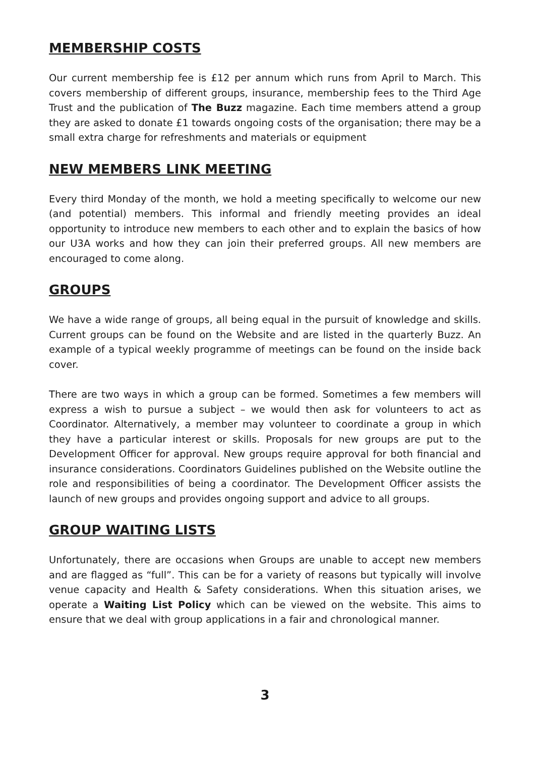MEMBERSHIP COSTS
Our current membership fee is £12 per annum which runs from April to March. This covers membership of different groups, insurance, membership fees to the Third Age Trust and the publication of The Buzz magazine. Each time members attend a group they are asked to donate £1 towards ongoing costs of the organisation; there may be a small extra charge for refreshments and materials or equipment
NEW MEMBERS LINK MEETING
Every third Monday of the month, we hold a meeting specifically to welcome our new (and potential) members. This informal and friendly meeting provides an ideal opportunity to introduce new members to each other and to explain the basics of how our U3A works and how they can join their preferred groups. All new members are encouraged to come along.
GROUPS
We have a wide range of groups, all being equal in the pursuit of knowledge and skills. Current groups can be found on the Website and are listed in the quarterly Buzz. An example of a typical weekly programme of meetings can be found on the inside back cover.
There are two ways in which a group can be formed. Sometimes a few members will express a wish to pursue a subject – we would then ask for volunteers to act as Coordinator. Alternatively, a member may volunteer to coordinate a group in which they have a particular interest or skills. Proposals for new groups are put to the Development Officer for approval. New groups require approval for both financial and insurance considerations. Coordinators Guidelines published on the Website outline the role and responsibilities of being a coordinator. The Development Officer assists the launch of new groups and provides ongoing support and advice to all groups.
GROUP WAITING LISTS
Unfortunately, there are occasions when Groups are unable to accept new members and are flagged as “full”. This can be for a variety of reasons but typically will involve venue capacity and Health & Safety considerations. When this situation arises, we operate a Waiting List Policy which can be viewed on the website. This aims to ensure that we deal with group applications in a fair and chronological manner.
3